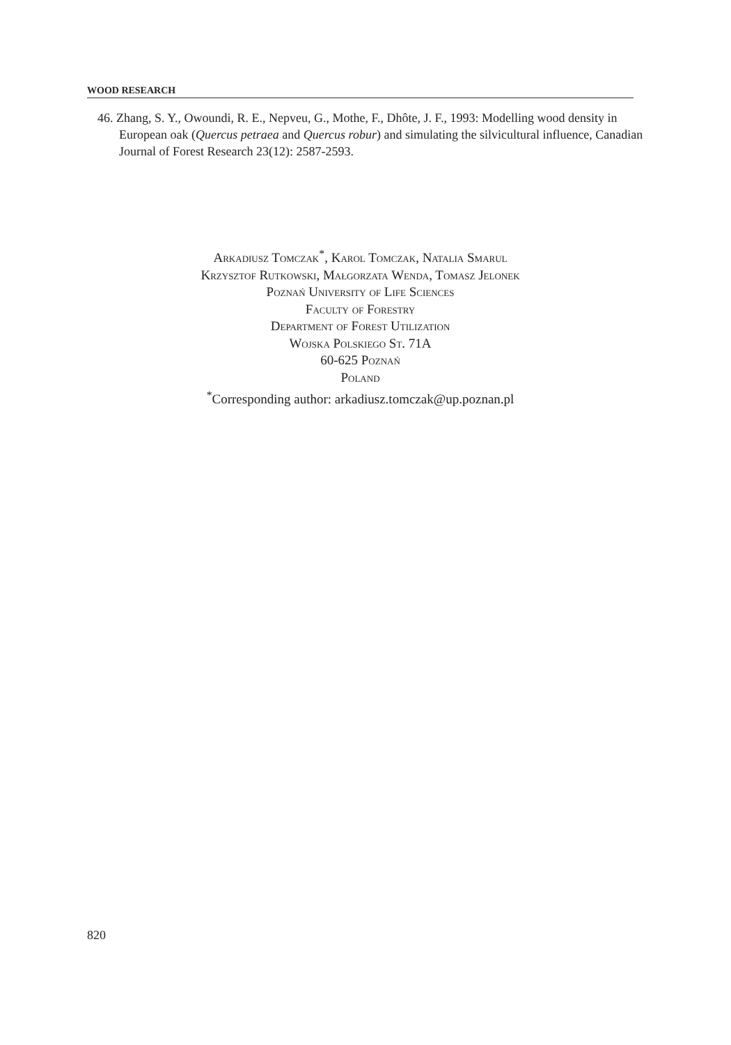WOOD RESEARCH
46. Zhang, S. Y., Owoundi, R. E., Nepveu, G., Mothe, F., Dhôte, J. F., 1993: Modelling wood density in European oak (Quercus petraea and Quercus robur) and simulating the silvicultural influence, Canadian Journal of Forest Research 23(12): 2587-2593.
Arkadiusz Tomczak<sup>*</sup>, Karol Tomczak, Natalia Smarul
Krzysztof Rutkowski, Małgorzata Wenda, Tomasz Jelonek
Poznań University of Life Sciences
Faculty of Forestry
Department of Forest Utilization
Wojska Polskiego St. 71A
60-625 Poznań
Poland
<sup>*</sup> Corresponding author: arkadiusz.tomczak@up.poznan.pl
820